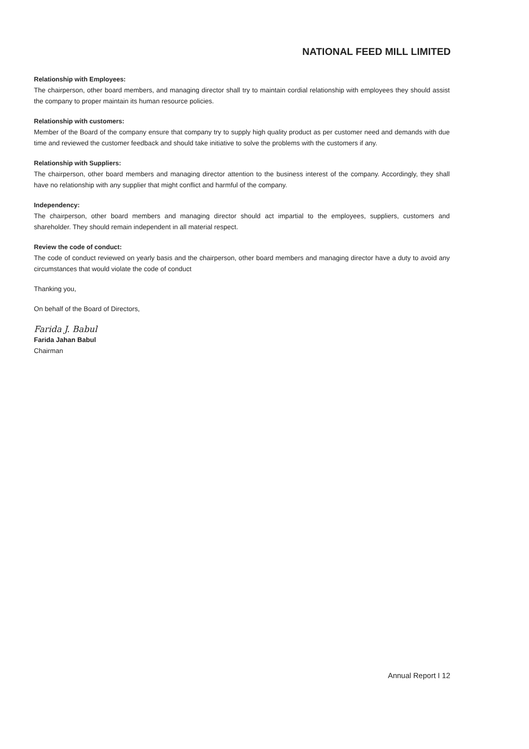NATIONAL FEED MILL LIMITED
Relationship with Employees:
The chairperson, other board members, and managing director shall try to maintain cordial relationship with employees they should assist the company to proper maintain its human resource policies.
Relationship with customers:
Member of the Board of the company ensure that company try to supply high quality product as per customer need and demands with due time and reviewed the customer feedback and should take initiative to solve the problems with the customers if any.
Relationship with Suppliers:
The chairperson, other board members and managing director attention to the business interest of the company. Accordingly, they shall have no relationship with any supplier that might conflict and harmful of the company.
Independency:
The chairperson, other board members and managing director should act impartial to the employees, suppliers, customers and shareholder. They should remain independent in all material respect.
Review the code of conduct:
The code of conduct reviewed on yearly basis and the chairperson, other board members and managing director have a duty to avoid any circumstances that would violate the code of conduct
Thanking you,
On behalf of the Board of Directors,
Farida J. Babul
Farida Jahan Babul
Chairman
Annual Report I 12